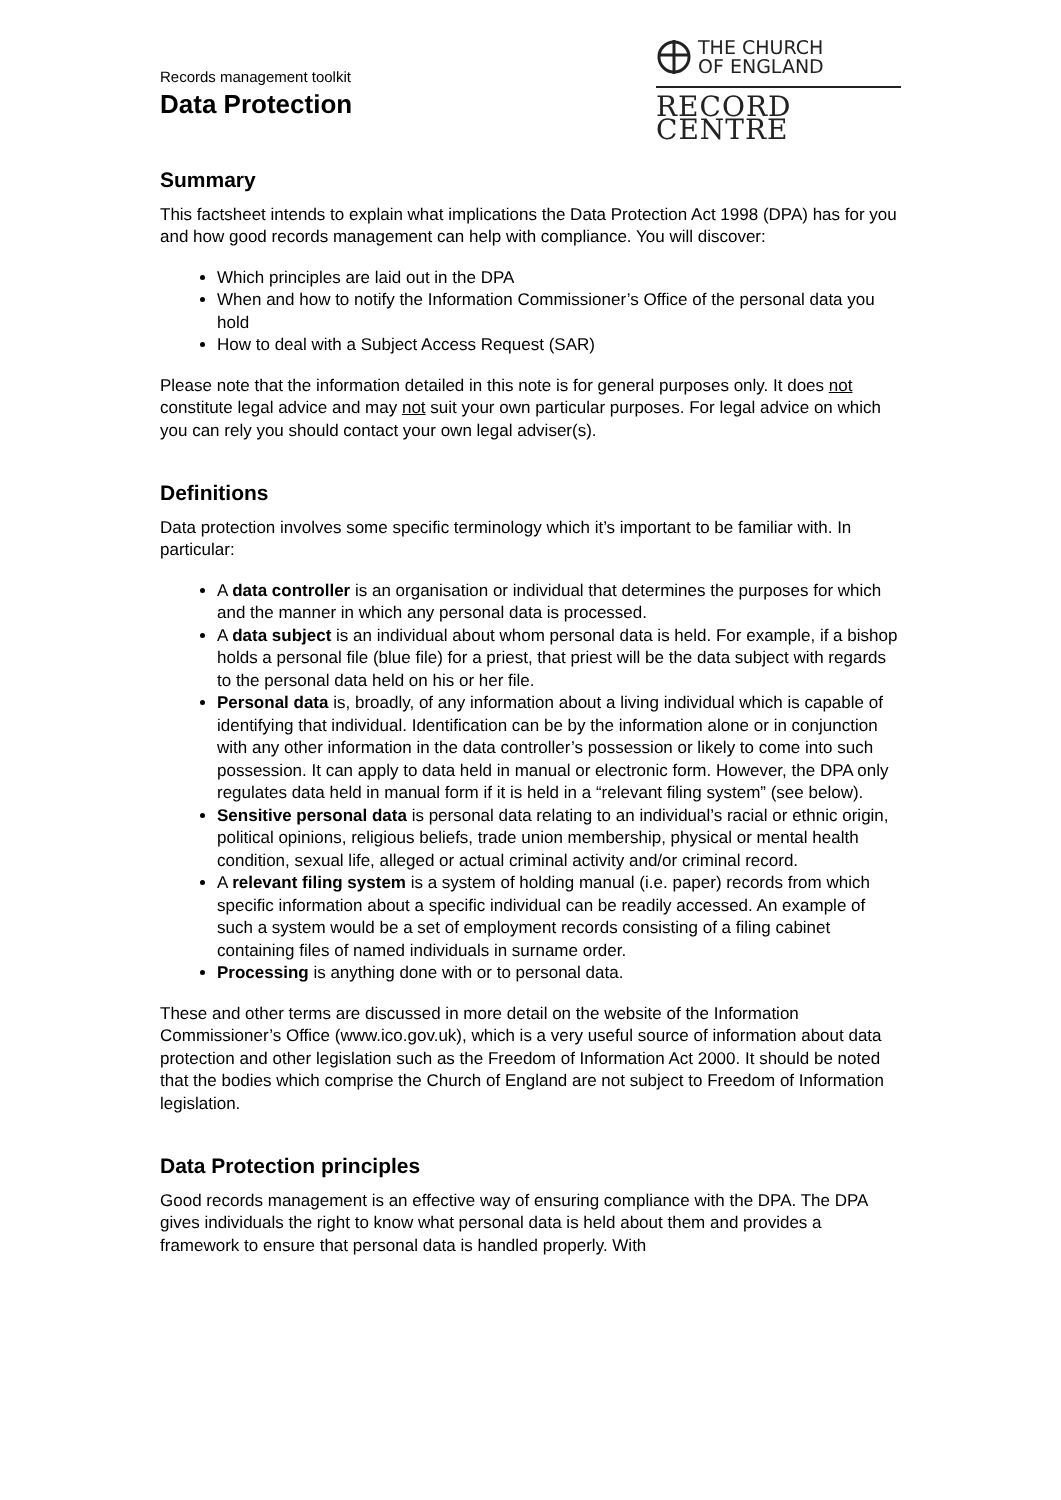Records management toolkit
Data Protection
THE CHURCH
OF ENGLAND
RECORD CENTRE
Summary
This factsheet intends to explain what implications the Data Protection Act 1998 (DPA) has for you and how good records management can help with compliance. You will discover:
Which principles are laid out in the DPA
When and how to notify the Information Commissioner’s Office of the personal data you hold
How to deal with a Subject Access Request (SAR)
Please note that the information detailed in this note is for general purposes only. It does not constitute legal advice and may not suit your own particular purposes. For legal advice on which you can rely you should contact your own legal adviser(s).
Definitions
Data protection involves some specific terminology which it’s important to be familiar with. In particular:
A data controller is an organisation or individual that determines the purposes for which and the manner in which any personal data is processed.
A data subject is an individual about whom personal data is held. For example, if a bishop holds a personal file (blue file) for a priest, that priest will be the data subject with regards to the personal data held on his or her file.
Personal data is, broadly, of any information about a living individual which is capable of identifying that individual. Identification can be by the information alone or in conjunction with any other information in the data controller’s possession or likely to come into such possession. It can apply to data held in manual or electronic form. However, the DPA only regulates data held in manual form if it is held in a “relevant filing system” (see below).
Sensitive personal data is personal data relating to an individual’s racial or ethnic origin, political opinions, religious beliefs, trade union membership, physical or mental health condition, sexual life, alleged or actual criminal activity and/or criminal record.
A relevant filing system is a system of holding manual (i.e. paper) records from which specific information about a specific individual can be readily accessed. An example of such a system would be a set of employment records consisting of a filing cabinet containing files of named individuals in surname order.
Processing is anything done with or to personal data.
These and other terms are discussed in more detail on the website of the Information Commissioner’s Office (www.ico.gov.uk), which is a very useful source of information about data protection and other legislation such as the Freedom of Information Act 2000. It should be noted that the bodies which comprise the Church of England are not subject to Freedom of Information legislation.
Data Protection principles
Good records management is an effective way of ensuring compliance with the DPA. The DPA gives individuals the right to know what personal data is held about them and provides a framework to ensure that personal data is handled properly. With